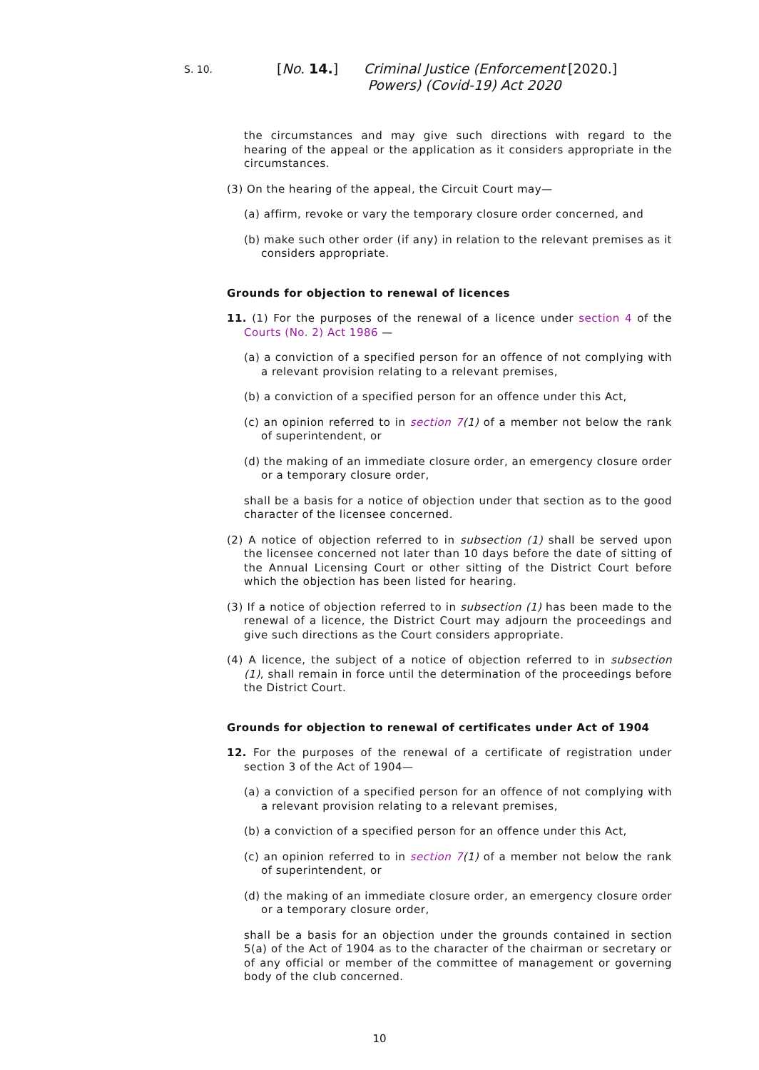S. 10.
[No. 14.]
Criminal Justice (Enforcement Powers) (Covid-19) Act 2020
[2020.]
the circumstances and may give such directions with regard to the hearing of the appeal or the application as it considers appropriate in the circumstances.
(3) On the hearing of the appeal, the Circuit Court may—
(a) affirm, revoke or vary the temporary closure order concerned, and
(b) make such other order (if any) in relation to the relevant premises as it considers appropriate.
Grounds for objection to renewal of licences
11. (1) For the purposes of the renewal of a licence under section 4 of the Courts (No. 2) Act 1986 —
(a) a conviction of a specified person for an offence of not complying with a relevant provision relating to a relevant premises,
(b) a conviction of a specified person for an offence under this Act,
(c) an opinion referred to in section 7(1) of a member not below the rank of superintendent, or
(d) the making of an immediate closure order, an emergency closure order or a temporary closure order,
shall be a basis for a notice of objection under that section as to the good character of the licensee concerned.
(2) A notice of objection referred to in subsection (1) shall be served upon the licensee concerned not later than 10 days before the date of sitting of the Annual Licensing Court or other sitting of the District Court before which the objection has been listed for hearing.
(3) If a notice of objection referred to in subsection (1) has been made to the renewal of a licence, the District Court may adjourn the proceedings and give such directions as the Court considers appropriate.
(4) A licence, the subject of a notice of objection referred to in subsection (1), shall remain in force until the determination of the proceedings before the District Court.
Grounds for objection to renewal of certificates under Act of 1904
12. For the purposes of the renewal of a certificate of registration under section 3 of the Act of 1904—
(a) a conviction of a specified person for an offence of not complying with a relevant provision relating to a relevant premises,
(b) a conviction of a specified person for an offence under this Act,
(c) an opinion referred to in section 7(1) of a member not below the rank of superintendent, or
(d) the making of an immediate closure order, an emergency closure order or a temporary closure order,
shall be a basis for an objection under the grounds contained in section 5(a) of the Act of 1904 as to the character of the chairman or secretary or of any official or member of the committee of management or governing body of the club concerned.
10